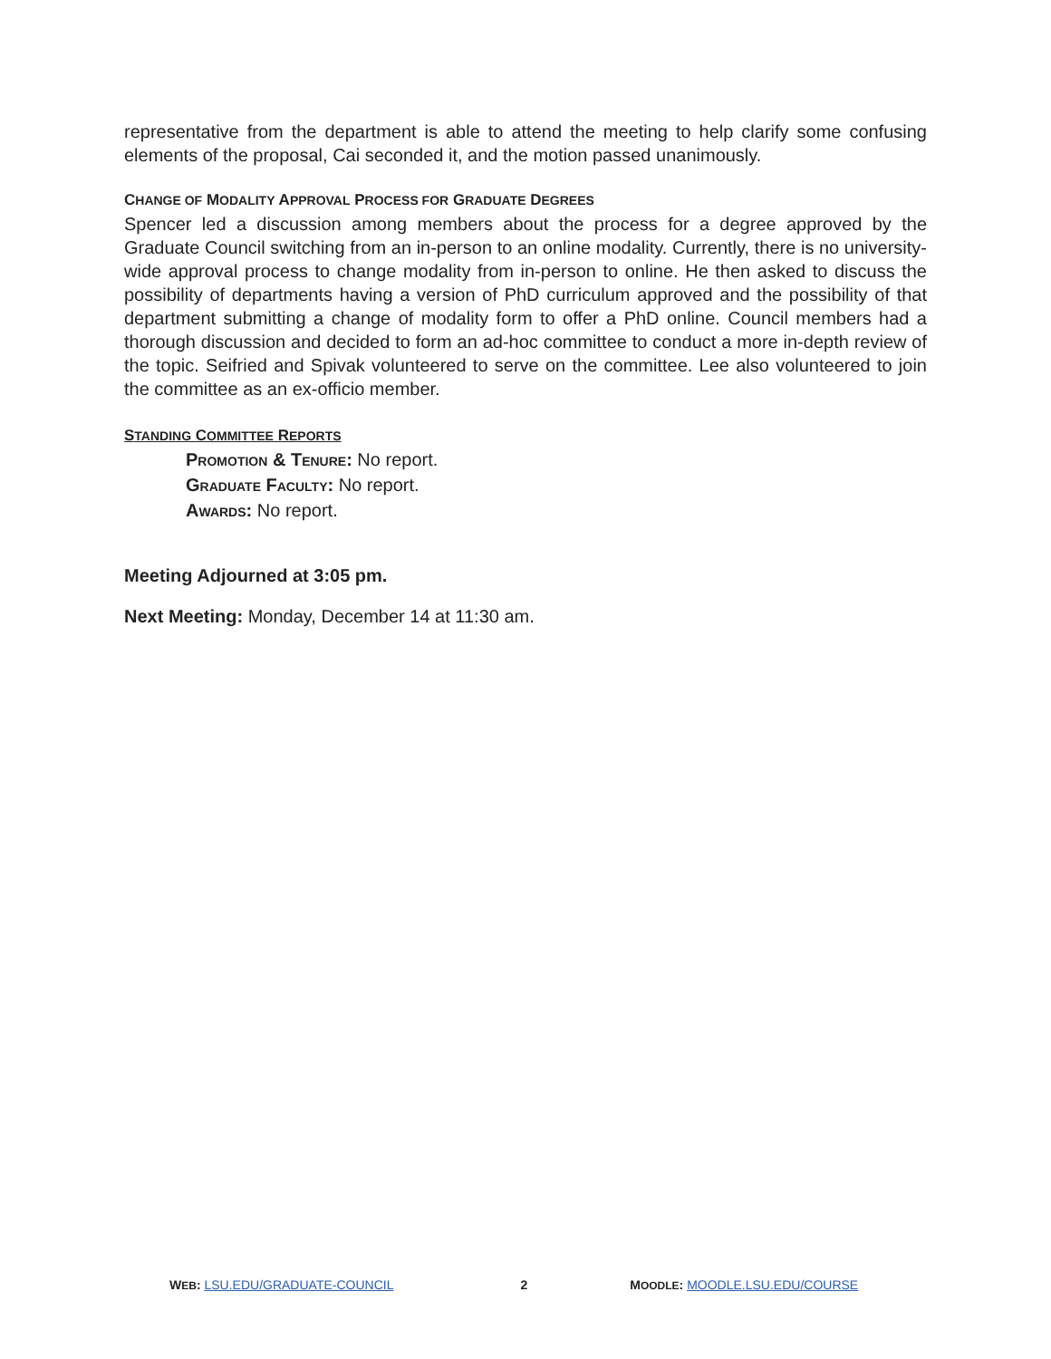representative from the department is able to attend the meeting to help clarify some confusing elements of the proposal, Cai seconded it, and the motion passed unanimously.
CHANGE OF MODALITY APPROVAL PROCESS FOR GRADUATE DEGREES
Spencer led a discussion among members about the process for a degree approved by the Graduate Council switching from an in-person to an online modality. Currently, there is no university-wide approval process to change modality from in-person to online. He then asked to discuss the possibility of departments having a version of PhD curriculum approved and the possibility of that department submitting a change of modality form to offer a PhD online. Council members had a thorough discussion and decided to form an ad-hoc committee to conduct a more in-depth review of the topic. Seifried and Spivak volunteered to serve on the committee. Lee also volunteered to join the committee as an ex-officio member.
STANDING COMMITTEE REPORTS
PROMOTION & TENURE: No report.
GRADUATE FACULTY: No report.
AWARDS: No report.
Meeting Adjourned at 3:05 pm.
Next Meeting: Monday, December 14 at 11:30 am.
WEB: LSU.EDU/GRADUATE-COUNCIL 2 MOODLE: MOODLE.LSU.EDU/COURSE